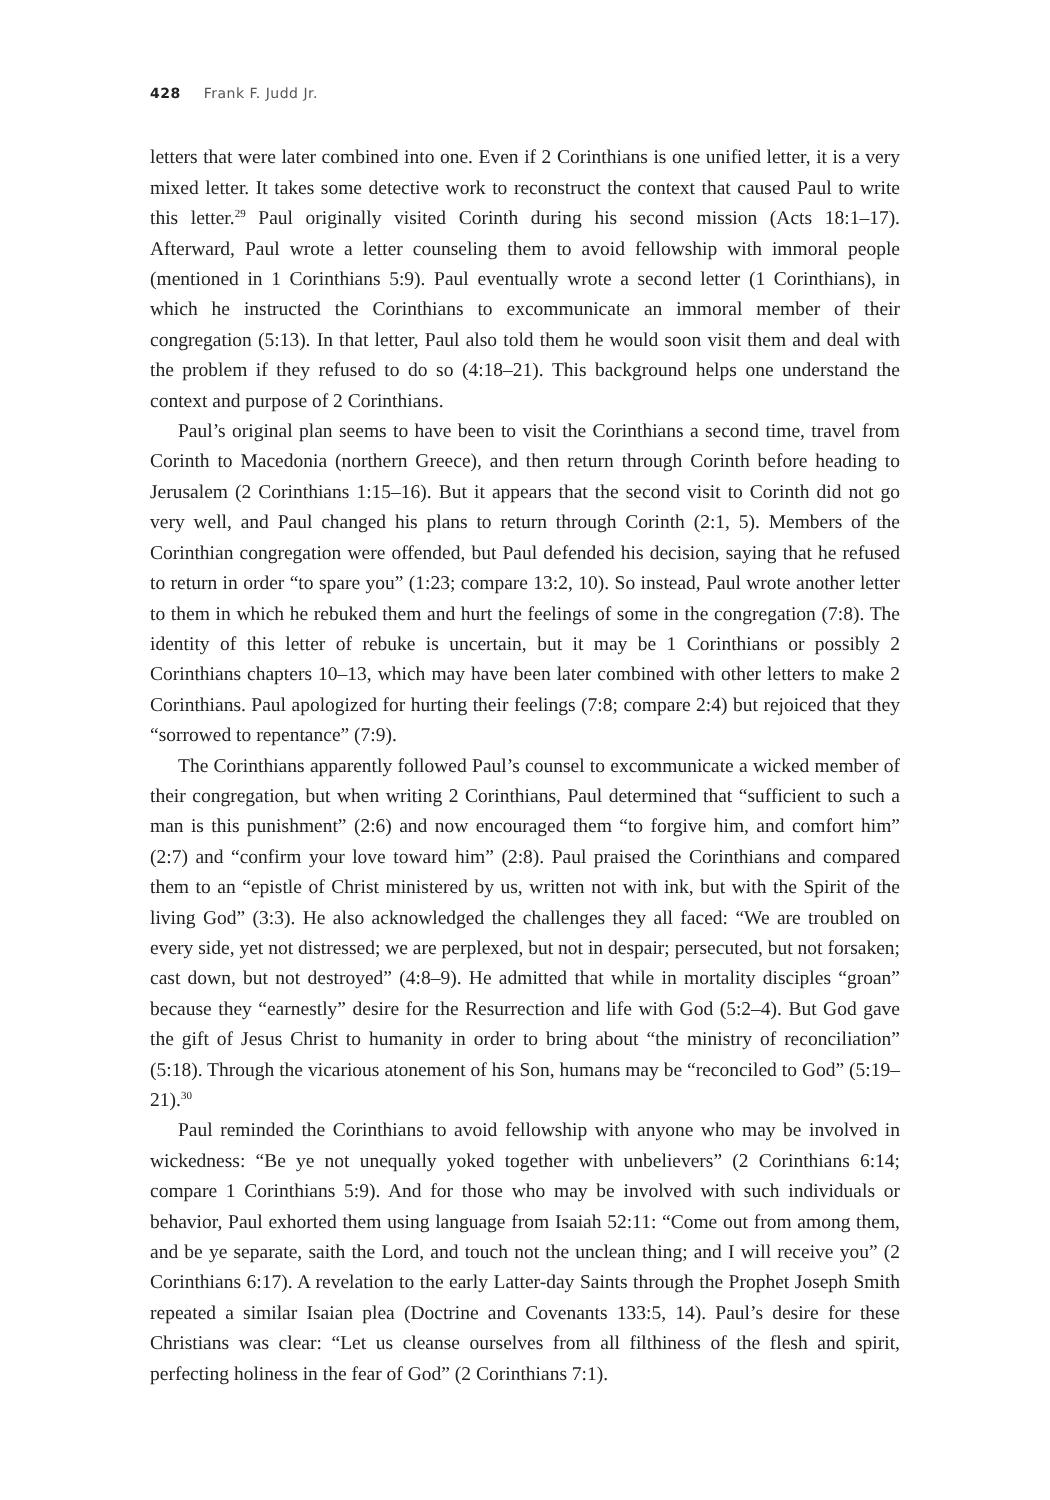428 Frank F. Judd Jr.
letters that were later combined into one. Even if 2 Corinthians is one unified letter, it is a very mixed letter. It takes some detective work to reconstruct the context that caused Paul to write this letter.<sup>29</sup> Paul originally visited Corinth during his second mission (Acts 18:1–17). Afterward, Paul wrote a letter counseling them to avoid fellowship with immoral people (mentioned in 1 Corinthians 5:9). Paul eventually wrote a second letter (1 Corinthians), in which he instructed the Corinthians to excommunicate an immoral member of their congregation (5:13). In that letter, Paul also told them he would soon visit them and deal with the problem if they refused to do so (4:18–21). This background helps one understand the context and purpose of 2 Corinthians.
Paul’s original plan seems to have been to visit the Corinthians a second time, travel from Corinth to Macedonia (northern Greece), and then return through Corinth before heading to Jerusalem (2 Corinthians 1:15–16). But it appears that the second visit to Corinth did not go very well, and Paul changed his plans to return through Corinth (2:1, 5). Members of the Corinthian congregation were offended, but Paul defended his decision, saying that he refused to return in order “to spare you” (1:23; compare 13:2, 10). So instead, Paul wrote another letter to them in which he rebuked them and hurt the feelings of some in the congregation (7:8). The identity of this letter of rebuke is uncertain, but it may be 1 Corinthians or possibly 2 Corinthians chapters 10–13, which may have been later combined with other letters to make 2 Corinthians. Paul apologized for hurting their feelings (7:8; compare 2:4) but rejoiced that they “sorrowed to repentance” (7:9).
The Corinthians apparently followed Paul’s counsel to excommunicate a wicked member of their congregation, but when writing 2 Corinthians, Paul determined that “sufficient to such a man is this punishment” (2:6) and now encouraged them “to forgive him, and comfort him” (2:7) and “confirm your love toward him” (2:8). Paul praised the Corinthians and compared them to an “epistle of Christ ministered by us, written not with ink, but with the Spirit of the living God” (3:3). He also acknowledged the challenges they all faced: “We are troubled on every side, yet not distressed; we are perplexed, but not in despair; persecuted, but not forsaken; cast down, but not destroyed” (4:8–9). He admitted that while in mortality disciples “groan” because they “earnestly” desire for the Resurrection and life with God (5:2–4). But God gave the gift of Jesus Christ to humanity in order to bring about “the ministry of reconciliation” (5:18). Through the vicarious atonement of his Son, humans may be “reconciled to God” (5:19–21).<sup>30</sup>
Paul reminded the Corinthians to avoid fellowship with anyone who may be involved in wickedness: “Be ye not unequally yoked together with unbelievers” (2 Corinthians 6:14; compare 1 Corinthians 5:9). And for those who may be involved with such individuals or behavior, Paul exhorted them using language from Isaiah 52:11: “Come out from among them, and be ye separate, saith the Lord, and touch not the unclean thing; and I will receive you” (2 Corinthians 6:17). A revelation to the early Latter-day Saints through the Prophet Joseph Smith repeated a similar Isaian plea (Doctrine and Covenants 133:5, 14). Paul’s desire for these Christians was clear: “Let us cleanse ourselves from all filthiness of the flesh and spirit, perfecting holiness in the fear of God” (2 Corinthians 7:1).